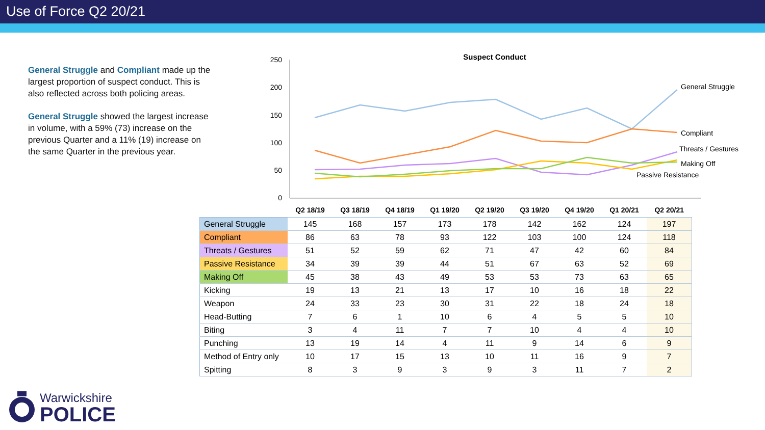Use of Force Q2 20/21
General Struggle and Compliant made up the largest proportion of suspect conduct. This is also reflected across both policing areas.
General Struggle showed the largest increase in volume, with a 59% (73) increase on the previous Quarter and a 11% (19) increase on the same Quarter in the previous year.
Suspect Conduct
250
200
150
100
50
0
General Struggle
Compliant
Threats / Gestures
Making Off
Passive Resistance
| | Q2 18/19 | Q3 18/19 | Q4 18/19 | Q1 19/20 | Q2 19/20 | Q3 19/20 | Q4 19/20 | Q1 20/21 | Q2 20/21 |
| --- | --- | --- | --- | --- | --- | --- | --- | --- | --- |
| General Struggle | 145 | 168 | 157 | 173 | 178 | 142 | 162 | 124 | 197 |
| Compliant | 86 | 63 | 78 | 93 | 122 | 103 | 100 | 124 | 118 |
| Threats / Gestures | 51 | 52 | 59 | 62 | 71 | 47 | 42 | 60 | 84 |
| Passive Resistance | 34 | 39 | 39 | 44 | 51 | 67 | 63 | 52 | 69 |
| Making Off | 45 | 38 | 43 | 49 | 53 | 53 | 73 | 63 | 65 |
| Kicking | 19 | 13 | 21 | 13 | 17 | 10 | 16 | 18 | 22 |
| Weapon | 24 | 33 | 23 | 30 | 31 | 22 | 18 | 24 | 18 |
| Head-Butting | 7 | 6 | 1 | 10 | 6 | 4 | 5 | 5 | 10 |
| Biting | 3 | 4 | 11 | 7 | 7 | 10 | 4 | 4 | 10 |
| Punching | 13 | 19 | 14 | 4 | 11 | 9 | 14 | 6 | 9 |
| Method of Entry only | 10 | 17 | 15 | 13 | 10 | 11 | 16 | 9 | 7 |
| Spitting | 8 | 3 | 9 | 3 | 9 | 3 | 11 | 7 | 2 |
Warwickshire
POLICE